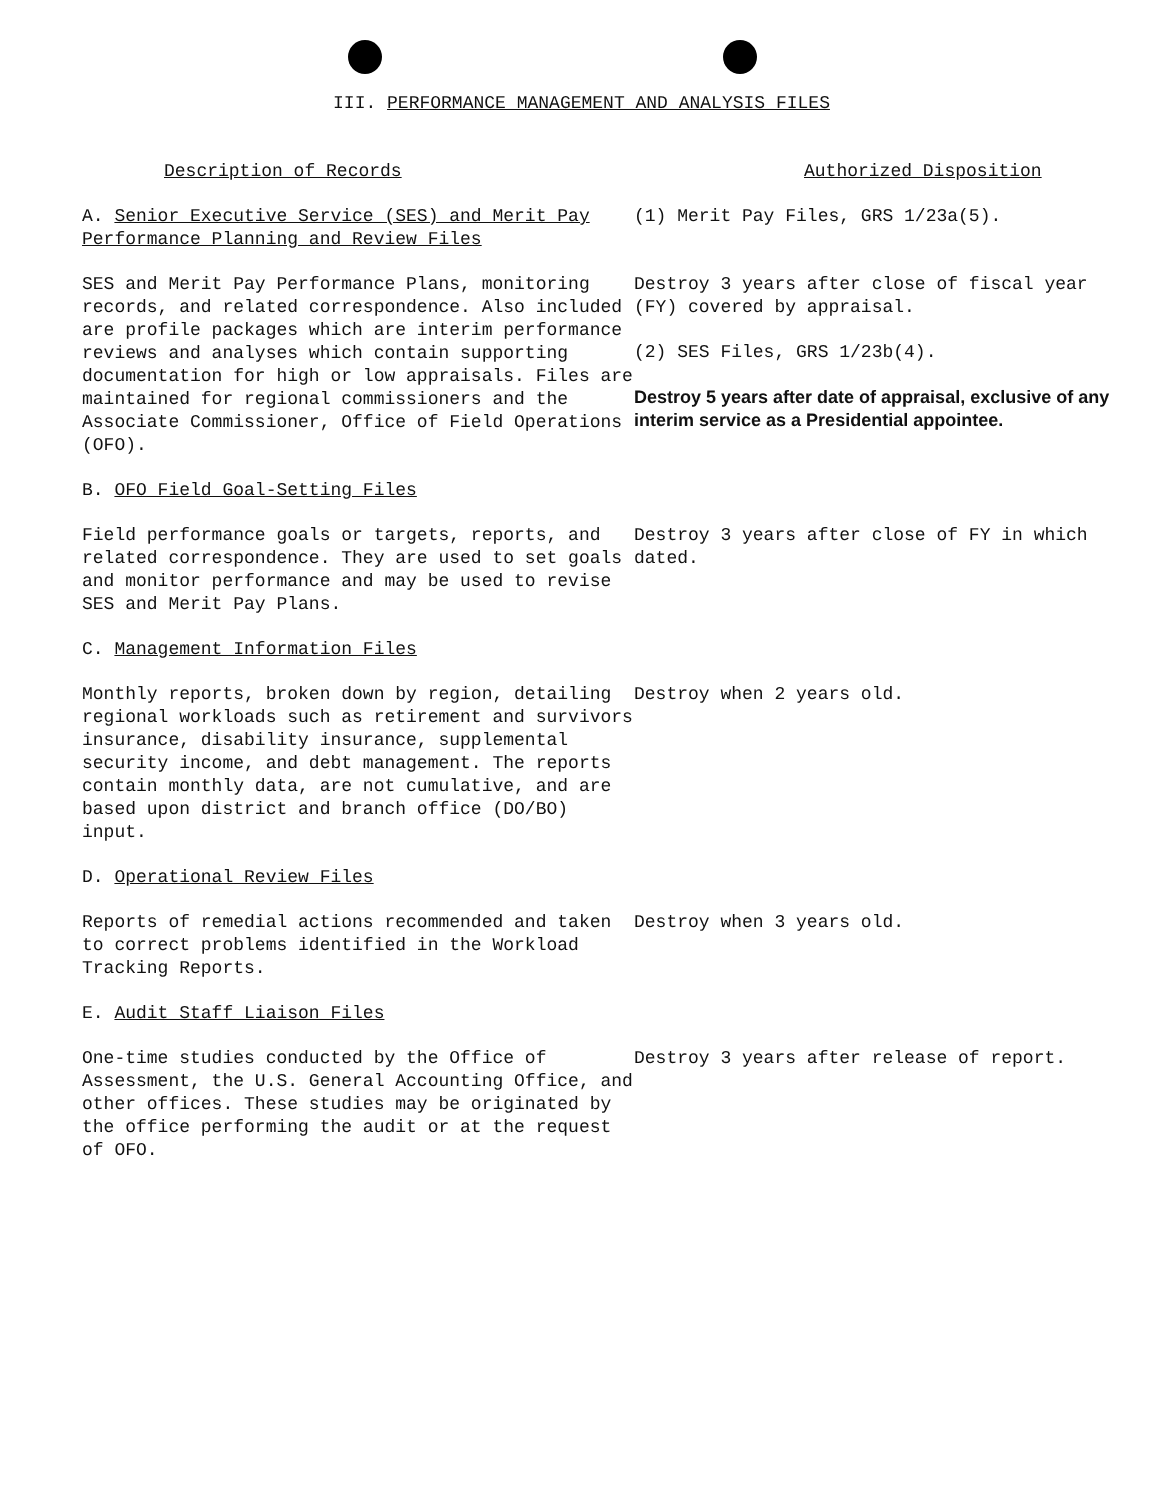III. PERFORMANCE MANAGEMENT AND ANALYSIS FILES
| Description of Records | Authorized Disposition |
| --- | --- |
| A. Senior Executive Service (SES) and Merit Pay Performance Planning and Review Files | (1) Merit Pay Files, GRS 1/23a(5). |
| SES and Merit Pay Performance Plans, monitoring records, and related correspondence. Also included are profile packages which are interim performance reviews and analyses which contain supporting documentation for high or low appraisals. Files are maintained for regional commissioners and the Associate Commissioner, Office of Field Operations (OFO). | Destroy 3 years after close of fiscal year (FY) covered by appraisal. (2) SES Files, GRS 1/23b(4). Destroy 5 years after date of appraisal, exclusive of any interim service as a Presidential appointee. |
| B. OFO Field Goal-Setting Files | |
| Field performance goals or targets, reports, and related correspondence. They are used to set goals and monitor performance and may be used to revise SES and Merit Pay Plans. | Destroy 3 years after close of FY in which dated. |
| C. Management Information Files | |
| Monthly reports, broken down by region, detailing regional workloads such as retirement and survivors insurance, disability insurance, supplemental security income, and debt management. The reports contain monthly data, are not cumulative, and are based upon district and branch office (DO/BO) input. | Destroy when 2 years old. |
| D. Operational Review Files | |
| Reports of remedial actions recommended and taken to correct problems identified in the Workload Tracking Reports. | Destroy when 3 years old. |
| E. Audit Staff Liaison Files | |
| One-time studies conducted by the Office of Assessment, the U.S. General Accounting Office, and other offices. These studies may be originated by the office performing the audit or at the request of OFO. | Destroy 3 years after release of report. |